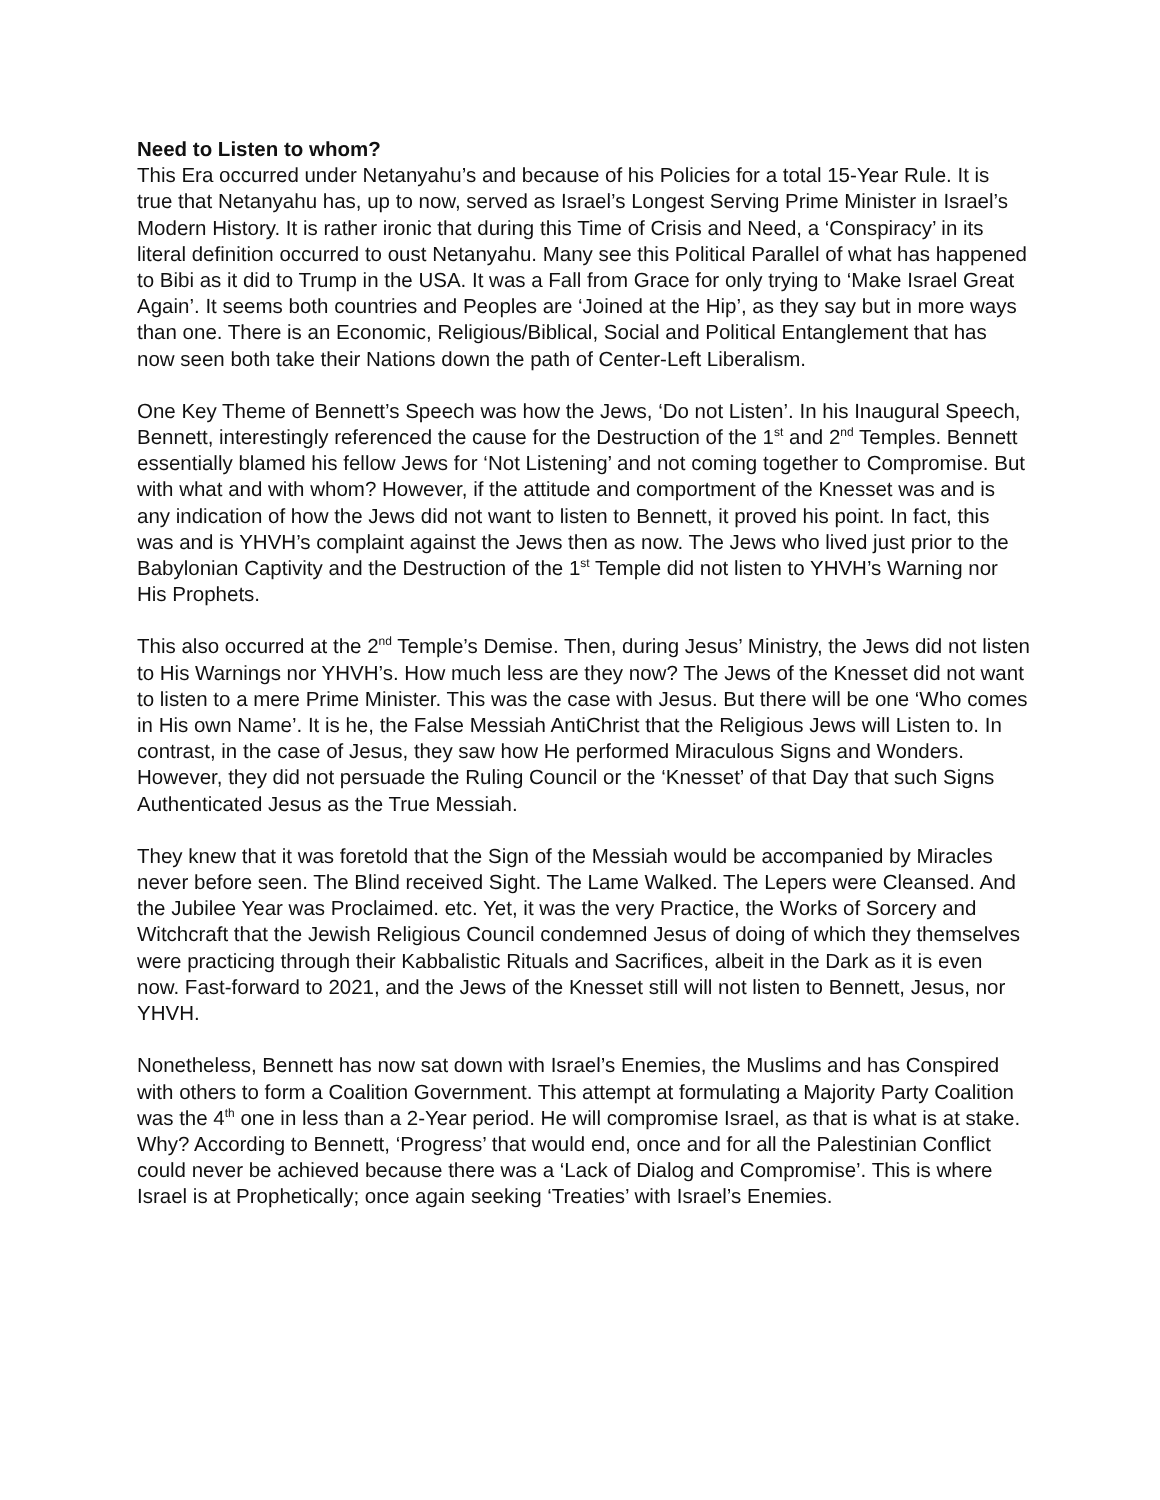Need to Listen to whom?
This Era occurred under Netanyahu’s and because of his Policies for a total 15-Year Rule. It is true that Netanyahu has, up to now, served as Israel’s Longest Serving Prime Minister in Israel’s Modern History. It is rather ironic that during this Time of Crisis and Need, a ‘Conspiracy’ in its literal definition occurred to oust Netanyahu. Many see this Political Parallel of what has happened to Bibi as it did to Trump in the USA. It was a Fall from Grace for only trying to ‘Make Israel Great Again’. It seems both countries and Peoples are ‘Joined at the Hip’, as they say but in more ways than one. There is an Economic, Religious/Biblical, Social and Political Entanglement that has now seen both take their Nations down the path of Center-Left Liberalism.
One Key Theme of Bennett’s Speech was how the Jews, ‘Do not Listen’. In his Inaugural Speech, Bennett, interestingly referenced the cause for the Destruction of the 1<sup>st</sup> and 2<sup>nd</sup> Temples. Bennett essentially blamed his fellow Jews for ‘Not Listening’ and not coming together to Compromise. But with what and with whom? However, if the attitude and comportment of the Knesset was and is any indication of how the Jews did not want to listen to Bennett, it proved his point. In fact, this was and is YHVH’s complaint against the Jews then as now. The Jews who lived just prior to the Babylonian Captivity and the Destruction of the 1<sup>st</sup> Temple did not listen to YHVH’s Warning nor His Prophets.
This also occurred at the 2<sup>nd</sup> Temple’s Demise. Then, during Jesus’ Ministry, the Jews did not listen to His Warnings nor YHVH’s. How much less are they now? The Jews of the Knesset did not want to listen to a mere Prime Minister. This was the case with Jesus. But there will be one ‘Who comes in His own Name’. It is he, the False Messiah AntiChrist that the Religious Jews will Listen to. In contrast, in the case of Jesus, they saw how He performed Miraculous Signs and Wonders. However, they did not persuade the Ruling Council or the ‘Knesset’ of that Day that such Signs Authenticated Jesus as the True Messiah.
They knew that it was foretold that the Sign of the Messiah would be accompanied by Miracles never before seen. The Blind received Sight. The Lame Walked. The Lepers were Cleansed. And the Jubilee Year was Proclaimed. etc. Yet, it was the very Practice, the Works of Sorcery and Witchcraft that the Jewish Religious Council condemned Jesus of doing of which they themselves were practicing through their Kabbalistic Rituals and Sacrifices, albeit in the Dark as it is even now. Fast-forward to 2021, and the Jews of the Knesset still will not listen to Bennett, Jesus, nor YHVH.
Nonetheless, Bennett has now sat down with Israel’s Enemies, the Muslims and has Conspired with others to form a Coalition Government. This attempt at formulating a Majority Party Coalition was the 4<sup>th</sup> one in less than a 2-Year period. He will compromise Israel, as that is what is at stake. Why? According to Bennett, ‘Progress’ that would end, once and for all the Palestinian Conflict could never be achieved because there was a ‘Lack of Dialog and Compromise’. This is where Israel is at Prophetically; once again seeking ‘Treaties’ with Israel’s Enemies.